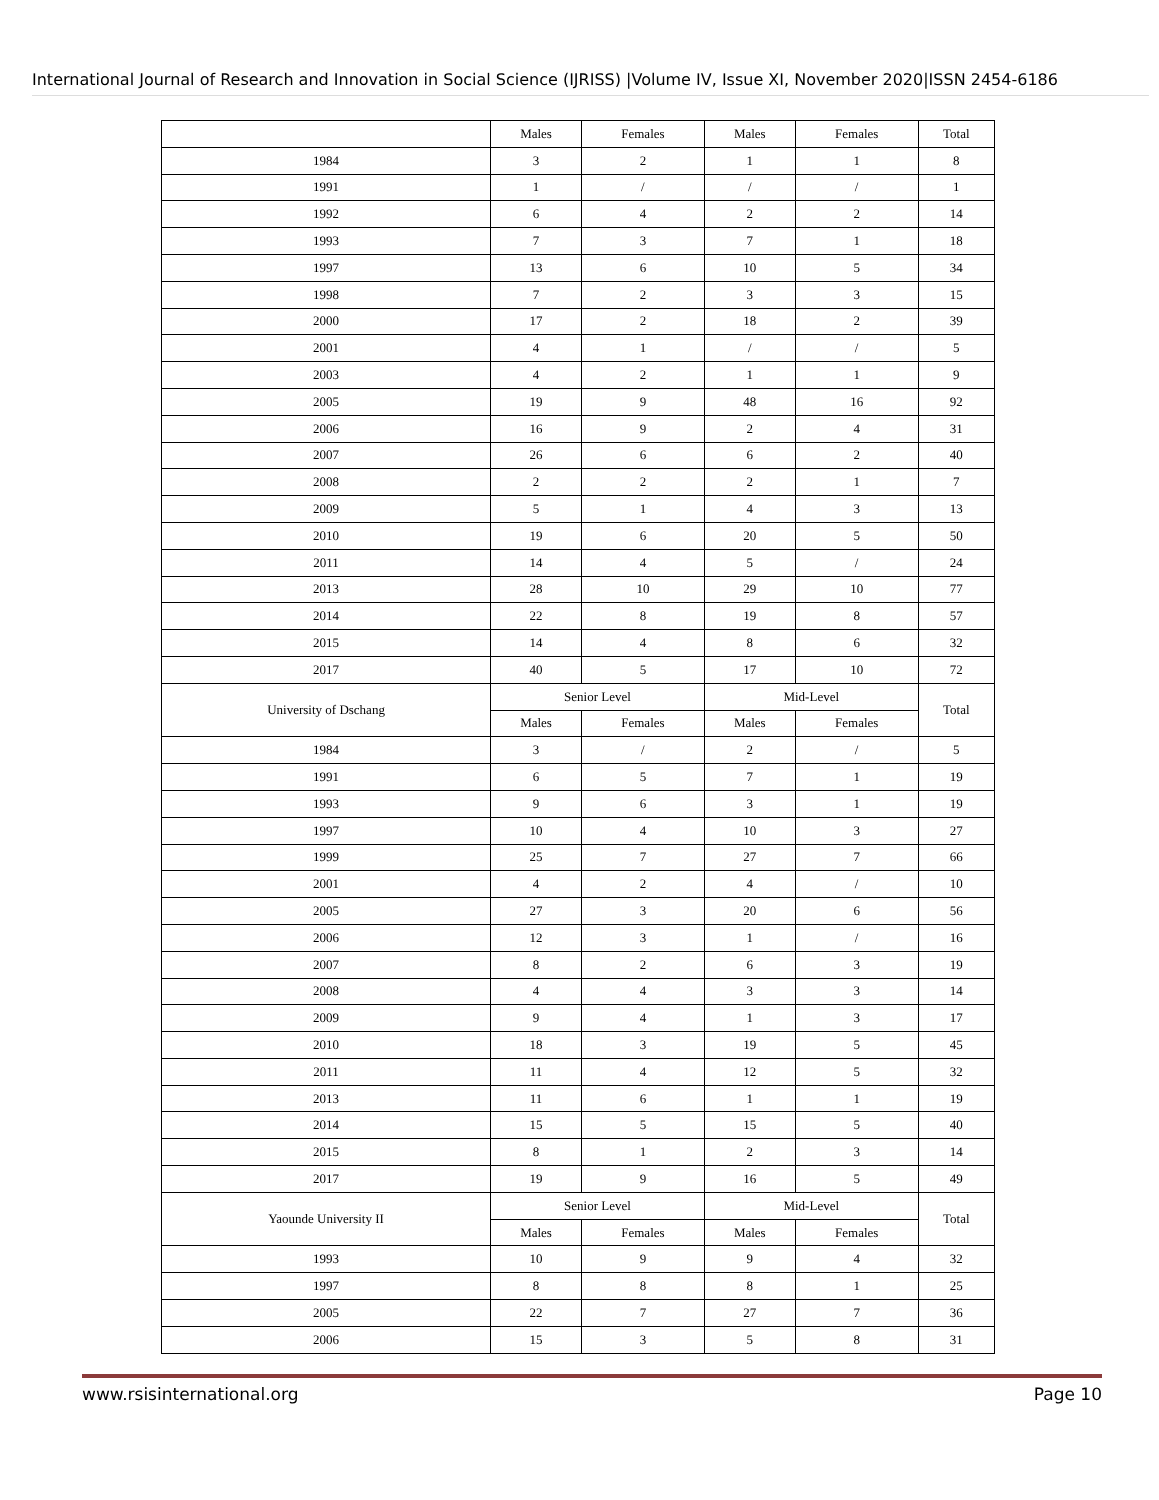International Journal of Research and Innovation in Social Science (IJRISS) |Volume IV, Issue XI, November 2020|ISSN 2454-6186
| | Males | Females | Males | Females | Total |
| --- | --- | --- | --- | --- | --- |
| 1984 | 3 | 2 | 1 | 1 | 8 |
| 1991 | 1 | / | / | / | 1 |
| 1992 | 6 | 4 | 2 | 2 | 14 |
| 1993 | 7 | 3 | 7 | 1 | 18 |
| 1997 | 13 | 6 | 10 | 5 | 34 |
| 1998 | 7 | 2 | 3 | 3 | 15 |
| 2000 | 17 | 2 | 18 | 2 | 39 |
| 2001 | 4 | 1 | / | / | 5 |
| 2003 | 4 | 2 | 1 | 1 | 9 |
| 2005 | 19 | 9 | 48 | 16 | 92 |
| 2006 | 16 | 9 | 2 | 4 | 31 |
| 2007 | 26 | 6 | 6 | 2 | 40 |
| 2008 | 2 | 2 | 2 | 1 | 7 |
| 2009 | 5 | 1 | 4 | 3 | 13 |
| 2010 | 19 | 6 | 20 | 5 | 50 |
| 2011 | 14 | 4 | 5 | / | 24 |
| 2013 | 28 | 10 | 29 | 10 | 77 |
| 2014 | 22 | 8 | 19 | 8 | 57 |
| 2015 | 14 | 4 | 8 | 6 | 32 |
| 2017 | 40 | 5 | 17 | 10 | 72 |
| University of Dschang | Senior Level | | Mid-Level | | Total |
| | Males | Females | Males | Females | |
| 1984 | 3 | / | 2 | / | 5 |
| 1991 | 6 | 5 | 7 | 1 | 19 |
| 1993 | 9 | 6 | 3 | 1 | 19 |
| 1997 | 10 | 4 | 10 | 3 | 27 |
| 1999 | 25 | 7 | 27 | 7 | 66 |
| 2001 | 4 | 2 | 4 | / | 10 |
| 2005 | 27 | 3 | 20 | 6 | 56 |
| 2006 | 12 | 3 | 1 | / | 16 |
| 2007 | 8 | 2 | 6 | 3 | 19 |
| 2008 | 4 | 4 | 3 | 3 | 14 |
| 2009 | 9 | 4 | 1 | 3 | 17 |
| 2010 | 18 | 3 | 19 | 5 | 45 |
| 2011 | 11 | 4 | 12 | 5 | 32 |
| 2013 | 11 | 6 | 1 | 1 | 19 |
| 2014 | 15 | 5 | 15 | 5 | 40 |
| 2015 | 8 | 1 | 2 | 3 | 14 |
| 2017 | 19 | 9 | 16 | 5 | 49 |
| Yaounde University II | Senior Level | | Mid-Level | | Total |
| | Males | Females | Males | Females | |
| 1993 | 10 | 9 | 9 | 4 | 32 |
| 1997 | 8 | 8 | 8 | 1 | 25 |
| 2005 | 22 | 7 | 27 | 7 | 36 |
| 2006 | 15 | 3 | 5 | 8 | 31 |
www.rsisinternational.org Page 10